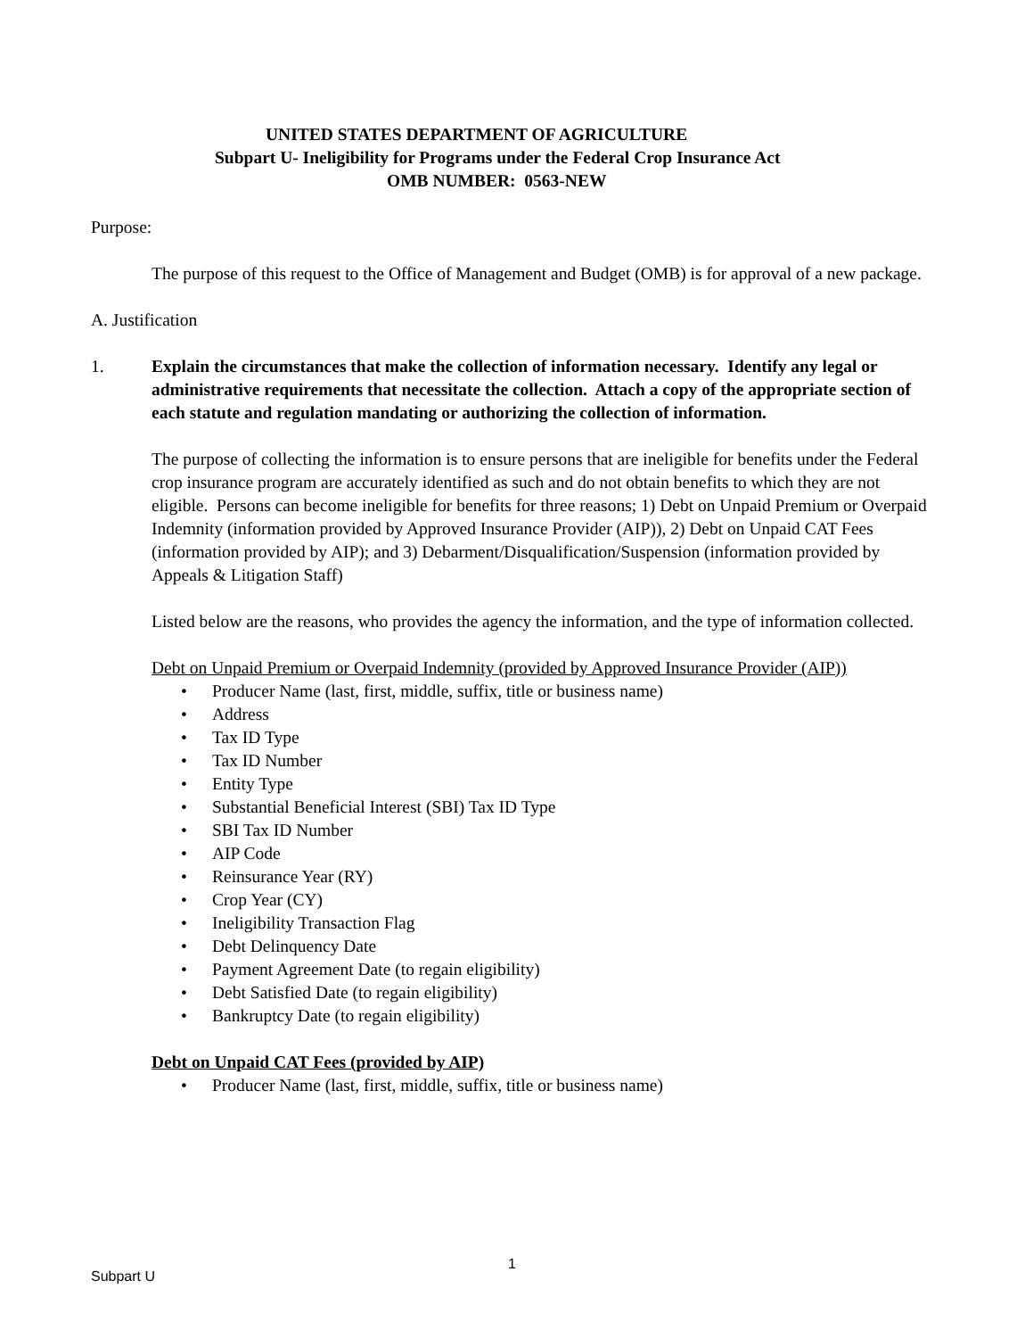UNITED STATES DEPARTMENT OF AGRICULTURE
Subpart U- Ineligibility for Programs under the Federal Crop Insurance Act
OMB NUMBER: 0563-NEW
Purpose:
The purpose of this request to the Office of Management and Budget (OMB) is for approval of a new package.
A. Justification
1. Explain the circumstances that make the collection of information necessary. Identify any legal or administrative requirements that necessitate the collection. Attach a copy of the appropriate section of each statute and regulation mandating or authorizing the collection of information.
The purpose of collecting the information is to ensure persons that are ineligible for benefits under the Federal crop insurance program are accurately identified as such and do not obtain benefits to which they are not eligible. Persons can become ineligible for benefits for three reasons; 1) Debt on Unpaid Premium or Overpaid Indemnity (information provided by Approved Insurance Provider (AIP)), 2) Debt on Unpaid CAT Fees (information provided by AIP); and 3) Debarment/Disqualification/Suspension (information provided by Appeals & Litigation Staff)
Listed below are the reasons, who provides the agency the information, and the type of information collected.
Debt on Unpaid Premium or Overpaid Indemnity (provided by Approved Insurance Provider (AIP))
• Producer Name (last, first, middle, suffix, title or business name)
• Address
• Tax ID Type
• Tax ID Number
• Entity Type
• Substantial Beneficial Interest (SBI) Tax ID Type
• SBI Tax ID Number
• AIP Code
• Reinsurance Year (RY)
• Crop Year (CY)
• Ineligibility Transaction Flag
• Debt Delinquency Date
• Payment Agreement Date (to regain eligibility)
• Debt Satisfied Date (to regain eligibility)
• Bankruptcy Date (to regain eligibility)
Debt on Unpaid CAT Fees (provided by AIP)
• Producer Name (last, first, middle, suffix, title or business name)
1
Subpart U